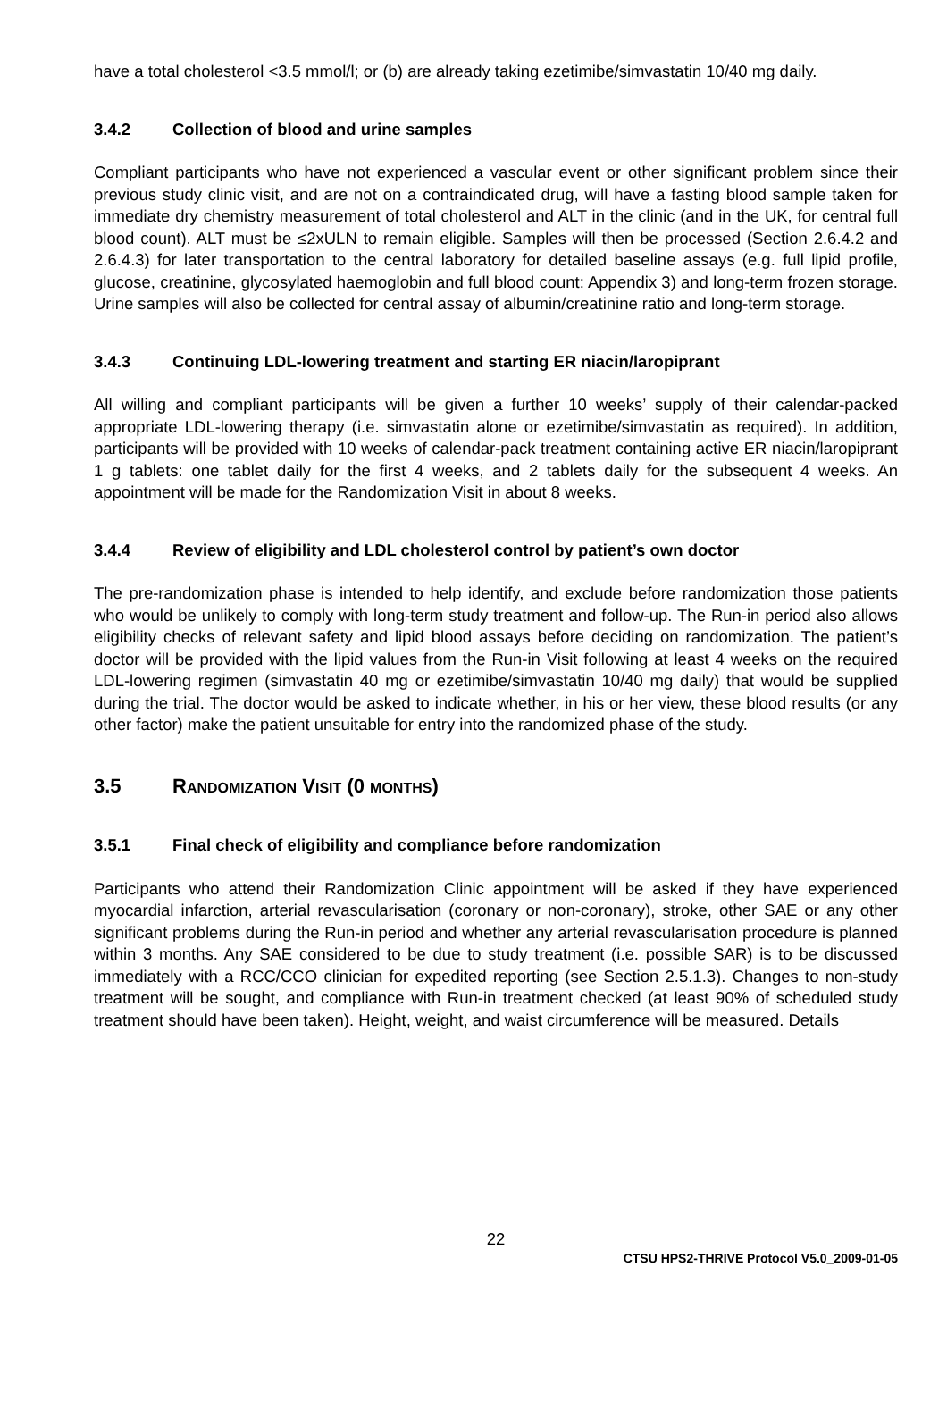have a total cholesterol <3.5 mmol/l; or (b) are already taking ezetimibe/simvastatin 10/40 mg daily.
3.4.2 Collection of blood and urine samples
Compliant participants who have not experienced a vascular event or other significant problem since their previous study clinic visit, and are not on a contraindicated drug, will have a fasting blood sample taken for immediate dry chemistry measurement of total cholesterol and ALT in the clinic (and in the UK, for central full blood count). ALT must be ≤2xULN to remain eligible. Samples will then be processed (Section 2.6.4.2 and 2.6.4.3) for later transportation to the central laboratory for detailed baseline assays (e.g. full lipid profile, glucose, creatinine, glycosylated haemoglobin and full blood count: Appendix 3) and long-term frozen storage. Urine samples will also be collected for central assay of albumin/creatinine ratio and long-term storage.
3.4.3 Continuing LDL-lowering treatment and starting ER niacin/laropiprant
All willing and compliant participants will be given a further 10 weeks’ supply of their calendar-packed appropriate LDL-lowering therapy (i.e. simvastatin alone or ezetimibe/simvastatin as required). In addition, participants will be provided with 10 weeks of calendar-pack treatment containing active ER niacin/laropiprant 1 g tablets: one tablet daily for the first 4 weeks, and 2 tablets daily for the subsequent 4 weeks. An appointment will be made for the Randomization Visit in about 8 weeks.
3.4.4 Review of eligibility and LDL cholesterol control by patient’s own doctor
The pre-randomization phase is intended to help identify, and exclude before randomization those patients who would be unlikely to comply with long-term study treatment and follow-up. The Run-in period also allows eligibility checks of relevant safety and lipid blood assays before deciding on randomization. The patient’s doctor will be provided with the lipid values from the Run-in Visit following at least 4 weeks on the required LDL-lowering regimen (simvastatin 40 mg or ezetimibe/simvastatin 10/40 mg daily) that would be supplied during the trial. The doctor would be asked to indicate whether, in his or her view, these blood results (or any other factor) make the patient unsuitable for entry into the randomized phase of the study.
3.5 RANDOMIZATION VISIT (0 MONTHS)
3.5.1 Final check of eligibility and compliance before randomization
Participants who attend their Randomization Clinic appointment will be asked if they have experienced myocardial infarction, arterial revascularisation (coronary or non-coronary), stroke, other SAE or any other significant problems during the Run-in period and whether any arterial revascularisation procedure is planned within 3 months. Any SAE considered to be due to study treatment (i.e. possible SAR) is to be discussed immediately with a RCC/CCO clinician for expedited reporting (see Section 2.5.1.3). Changes to non-study treatment will be sought, and compliance with Run-in treatment checked (at least 90% of scheduled study treatment should have been taken). Height, weight, and waist circumference will be measured. Details
22
CTSU HPS2-THRIVE Protocol V5.0_2009-01-05